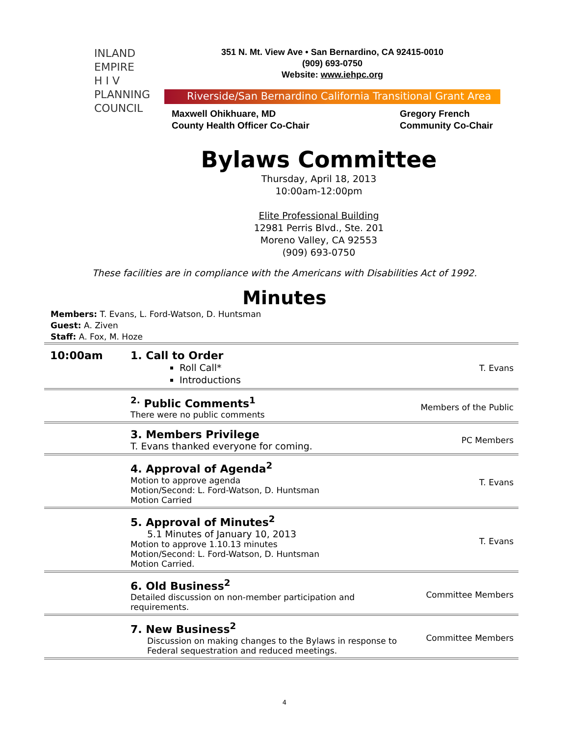INLAND
EMPIRE
H I V
PLANNING
COUNCIL
351 N. Mt. View Ave • San Bernardino, CA 92415-0010
(909) 693-0750
Website: www.iehpc.org
Riverside/San Bernardino California Transitional Grant Area
Maxwell Ohikhuare, MD
County Health Officer Co-Chair
Gregory French
Community Co-Chair
Bylaws Committee
Thursday, April 18, 2013
10:00am-12:00pm
Elite Professional Building
12981 Perris Blvd., Ste. 201
Moreno Valley, CA 92553
(909) 693-0750
These facilities are in compliance with the Americans with Disabilities Act of 1992.
Minutes
Members: T. Evans, L. Ford-Watson, D. Huntsman
Guest: A. Ziven
Staff: A. Fox, M. Hoze
| 10:00am | 1. Call to Order Roll Call* Introductions | T. Evans |
| | <sup>2.</sup> Public Comments<sup>1</sup> There were no public comments | Members of the Public |
| | 3. Members Privilege T. Evans thanked everyone for coming. | PC Members |
| | 4. Approval of Agenda<sup>2</sup> Motion to approve agenda Motion/Second: L. Ford-Watson, D. Huntsman Motion Carried | T. Evans |
| | 5. Approval of Minutes<sup>2</sup> 5.1 Minutes of January 10, 2013 Motion to approve 1.10.13 minutes Motion/Second: L. Ford-Watson, D. Huntsman Motion Carried. | T. Evans |
| | 6. Old Business<sup>2</sup> Detailed discussion on non-member participation and requirements. | Committee Members |
| | 7. New Business<sup>2</sup> Discussion on making changes to the Bylaws in response to Federal sequestration and reduced meetings. | Committee Members |
4